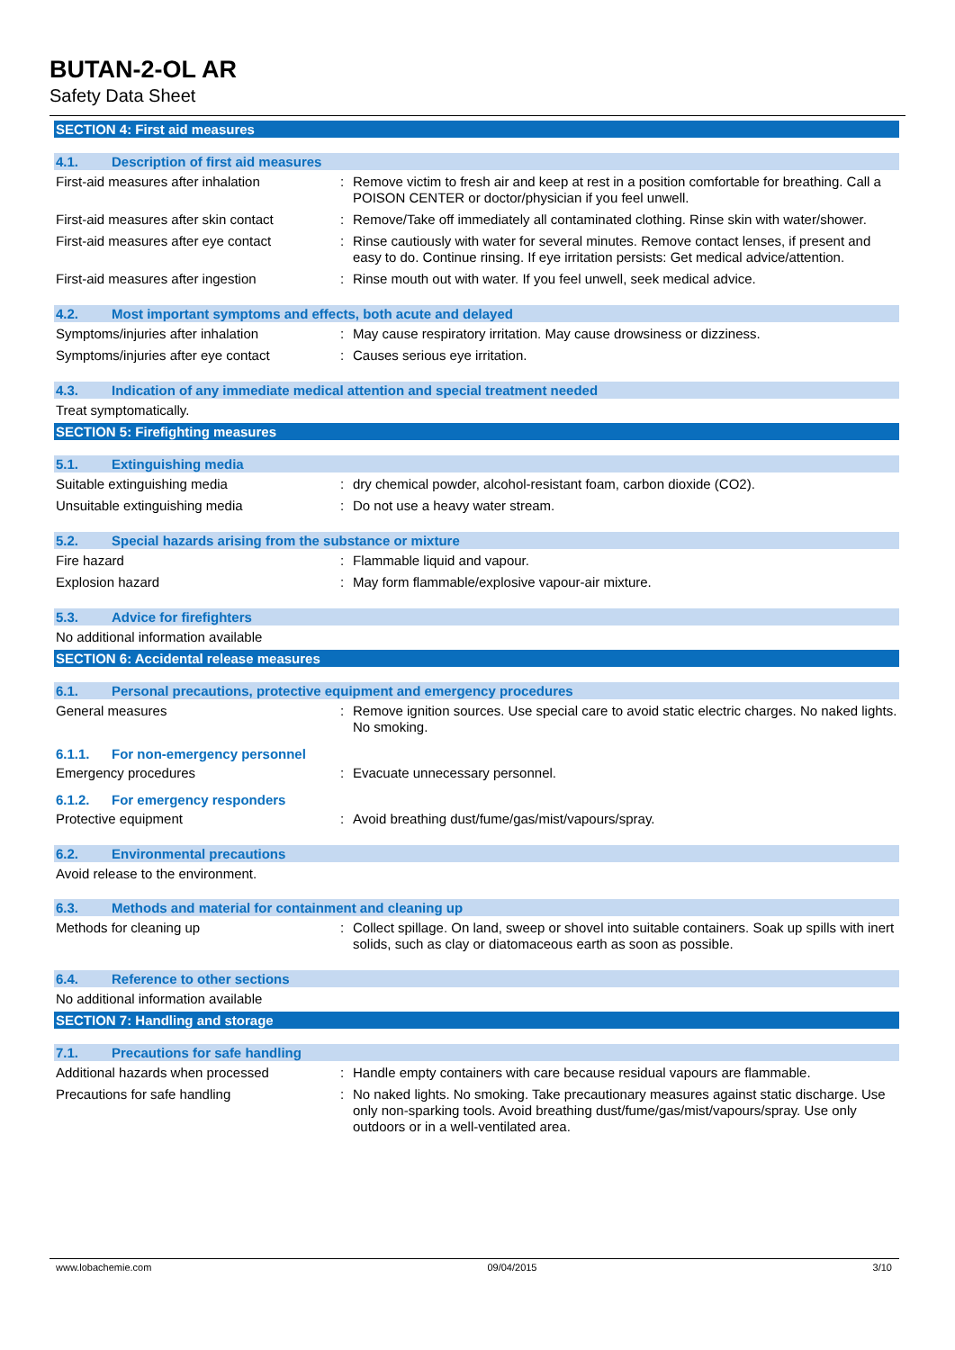BUTAN-2-OL AR
Safety Data Sheet
SECTION 4: First aid measures
4.1. Description of first aid measures
First-aid measures after inhalation : Remove victim to fresh air and keep at rest in a position comfortable for breathing. Call a POISON CENTER or doctor/physician if you feel unwell.
First-aid measures after skin contact
: Remove/Take off immediately all contaminated clothing. Rinse skin with water/shower.
First-aid measures after eye contact
: Rinse cautiously with water for several minutes. Remove contact lenses, if present and easy to do. Continue rinsing. If eye irritation persists: Get medical advice/attention.
First-aid measures after ingestion : Rinse mouth out with water. If you feel unwell, seek medical advice.
4.2. Most important symptoms and effects, both acute and delayed
Symptoms/injuries after inhalation : May cause respiratory irritation. May cause drowsiness or dizziness.
Symptoms/injuries after eye contact : Causes serious eye irritation.
4.3. Indication of any immediate medical attention and special treatment needed
Treat symptomatically.
SECTION 5: Firefighting measures
5.1. Extinguishing media
Suitable extinguishing media : dry chemical powder, alcohol-resistant foam, carbon dioxide (CO2).
Unsuitable extinguishing media : Do not use a heavy water stream.
5.2. Special hazards arising from the substance or mixture
Fire hazard : Flammable liquid and vapour.
Explosion hazard : May form flammable/explosive vapour-air mixture.
5.3. Advice for firefighters
No additional information available
SECTION 6: Accidental release measures
6.1. Personal precautions, protective equipment and emergency procedures
General measures : Remove ignition sources. Use special care to avoid static electric charges. No naked lights. No smoking.
6.1.1. For non-emergency personnel
Emergency procedures : Evacuate unnecessary personnel.
6.1.2. For emergency responders
Protective equipment : Avoid breathing dust/fume/gas/mist/vapours/spray.
6.2. Environmental precautions
Avoid release to the environment.
6.3. Methods and material for containment and cleaning up
Methods for cleaning up : Collect spillage. On land, sweep or shovel into suitable containers. Soak up spills with inert solids, such as clay or diatomaceous earth as soon as possible.
6.4. Reference to other sections
No additional information available
SECTION 7: Handling and storage
7.1. Precautions for safe handling
Additional hazards when processed : Handle empty containers with care because residual vapours are flammable.
Precautions for safe handling : No naked lights. No smoking. Take precautionary measures against static discharge. Use only non-sparking tools. Avoid breathing dust/fume/gas/mist/vapours/spray. Use only outdoors or in a well-ventilated area.
www.lobachemie.com 09/04/2015 3/10